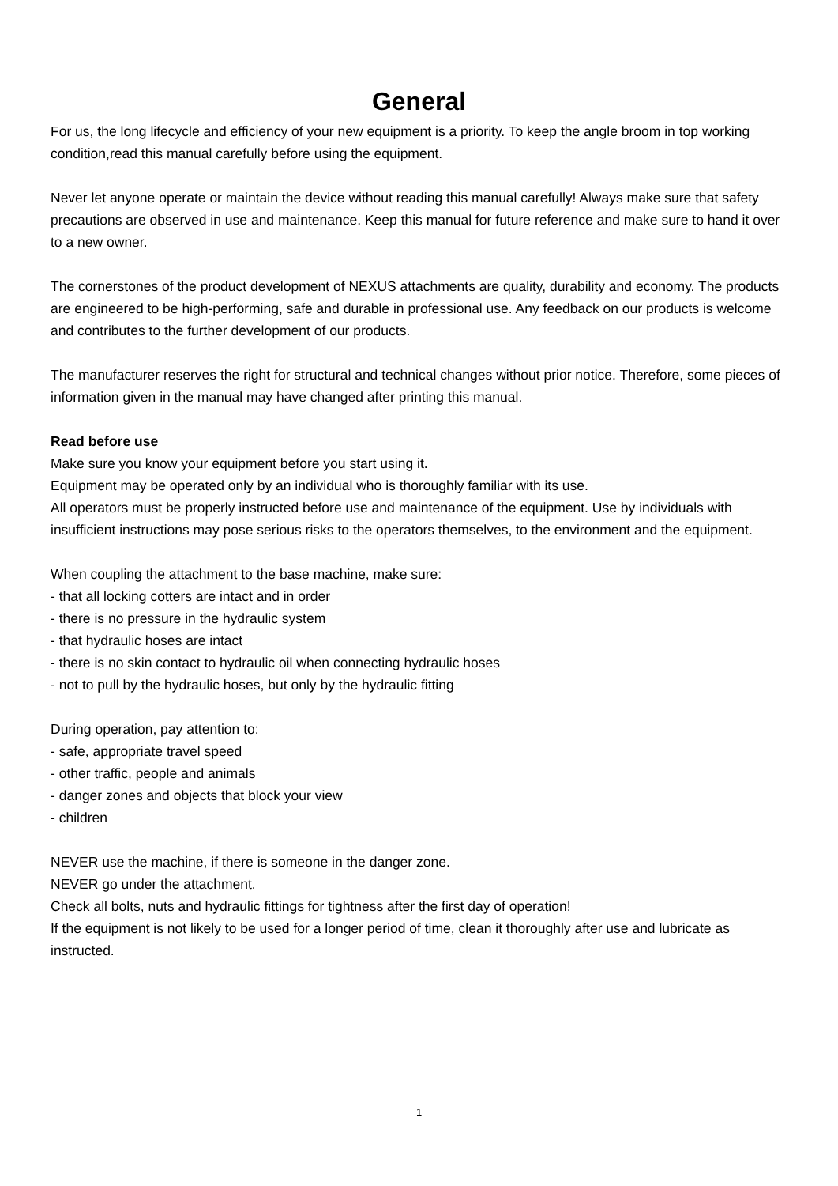General
For us, the long lifecycle and efficiency of your new equipment is a priority. To keep the angle broom in top working condition,read this manual carefully before using the equipment.
Never let anyone operate or maintain the device without reading this manual carefully! Always make sure that safety precautions are observed in use and maintenance. Keep this manual for future reference and make sure to hand it over to a new owner.
The cornerstones of the product development of NEXUS attachments are quality, durability and economy. The products are engineered to be high-performing, safe and durable in professional use. Any feedback on our products is welcome and contributes to the further development of our products.
The manufacturer reserves the right for structural and technical changes without prior notice. Therefore, some pieces of information given in the manual may have changed after printing this manual.
Read before use
Make sure you know your equipment before you start using it.
Equipment may be operated only by an individual who is thoroughly familiar with its use.
All operators must be properly instructed before use and maintenance of the equipment. Use by individuals with insufficient instructions may pose serious risks to the operators themselves, to the environment and the equipment.
When coupling the attachment to the base machine, make sure:
- that all locking cotters are intact and in order
- there is no pressure in the hydraulic system
- that hydraulic hoses are intact
- there is no skin contact to hydraulic oil when connecting hydraulic hoses
- not to pull by the hydraulic hoses, but only by the hydraulic fitting
During operation, pay attention to:
- safe, appropriate travel speed
- other traffic, people and animals
- danger zones and objects that block your view
- children
NEVER use the machine, if there is someone in the danger zone.
NEVER go under the attachment.
Check all bolts, nuts and hydraulic fittings for tightness after the first day of operation!
If the equipment is not likely to be used for a longer period of time, clean it thoroughly after use and lubricate as instructed.
1